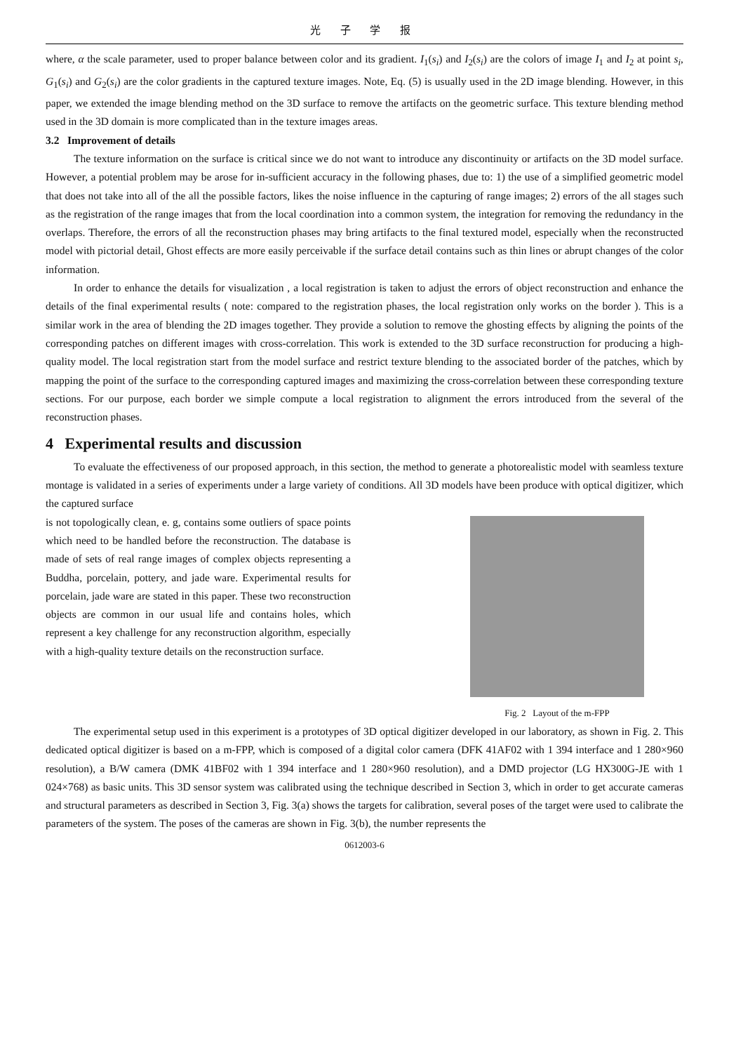光 子 学 报
where, α the scale parameter, used to proper balance between color and its gradient. I<sub>1</sub>(s<sub>i</sub>) and I<sub>2</sub>(s<sub>i</sub>) are the colors of image I<sub>1</sub> and I<sub>2</sub> at point s<sub>i</sub>, G<sub>1</sub>(s<sub>i</sub>) and G<sub>2</sub>(s<sub>i</sub>) are the color gradients in the captured texture images. Note, Eq. (5) is usually used in the 2D image blending. However, in this paper, we extended the image blending method on the 3D surface to remove the artifacts on the geometric surface. This texture blending method used in the 3D domain is more complicated than in the texture images areas.
3.2 Improvement of details
The texture information on the surface is critical since we do not want to introduce any discontinuity or artifacts on the 3D model surface. However, a potential problem may be arose for in-sufficient accuracy in the following phases, due to: 1) the use of a simplified geometric model that does not take into all of the all the possible factors, likes the noise influence in the capturing of range images; 2) errors of the all stages such as the registration of the range images that from the local coordination into a common system, the integration for removing the redundancy in the overlaps. Therefore, the errors of all the reconstruction phases may bring artifacts to the final textured model, especially when the reconstructed model with pictorial detail, Ghost effects are more easily perceivable if the surface detail contains such as thin lines or abrupt changes of the color information.
In order to enhance the details for visualization , a local registration is taken to adjust the errors of object reconstruction and enhance the details of the final experimental results ( note: compared to the registration phases, the local registration only works on the border ). This is a similar work in the area of blending the 2D images together. They provide a solution to remove the ghosting effects by aligning the points of the corresponding patches on different images with cross-correlation. This work is extended to the 3D surface reconstruction for producing a high-quality model. The local registration start from the model surface and restrict texture blending to the associated border of the patches, which by mapping the point of the surface to the corresponding captured images and maximizing the cross-correlation between these corresponding texture sections. For our purpose, each border we simple compute a local registration to alignment the errors introduced from the several of the reconstruction phases.
4 Experimental results and discussion
To evaluate the effectiveness of our proposed approach, in this section, the method to generate a photorealistic model with seamless texture montage is validated in a series of experiments under a large variety of conditions. All 3D models have been produce with optical digitizer, which the captured surface
is not topologically clean, e. g, contains some outliers of space points which need to be handled before the reconstruction. The database is made of sets of real range images of complex objects representing a Buddha, porcelain, pottery, and jade ware. Experimental results for porcelain, jade ware are stated in this paper. These two reconstruction objects are common in our usual life and contains holes, which represent a key challenge for any reconstruction algorithm, especially with a high-quality texture details on the reconstruction surface.
Fig. 2 Layout of the m-FPP
The experimental setup used in this experiment is a prototypes of 3D optical digitizer developed in our laboratory, as shown in Fig. 2. This dedicated optical digitizer is based on a m-FPP, which is composed of a digital color camera (DFK 41AF02 with 1 394 interface and 1 280×960 resolution), a B/W camera (DMK 41BF02 with 1 394 interface and 1 280×960 resolution), and a DMD projector (LG HX300G-JE with 1 024×768) as basic units. This 3D sensor system was calibrated using the technique described in Section 3, which in order to get accurate cameras and structural parameters as described in Section 3, Fig. 3(a) shows the targets for calibration, several poses of the target were used to calibrate the parameters of the system. The poses of the cameras are shown in Fig. 3(b), the number represents the
0612003-6